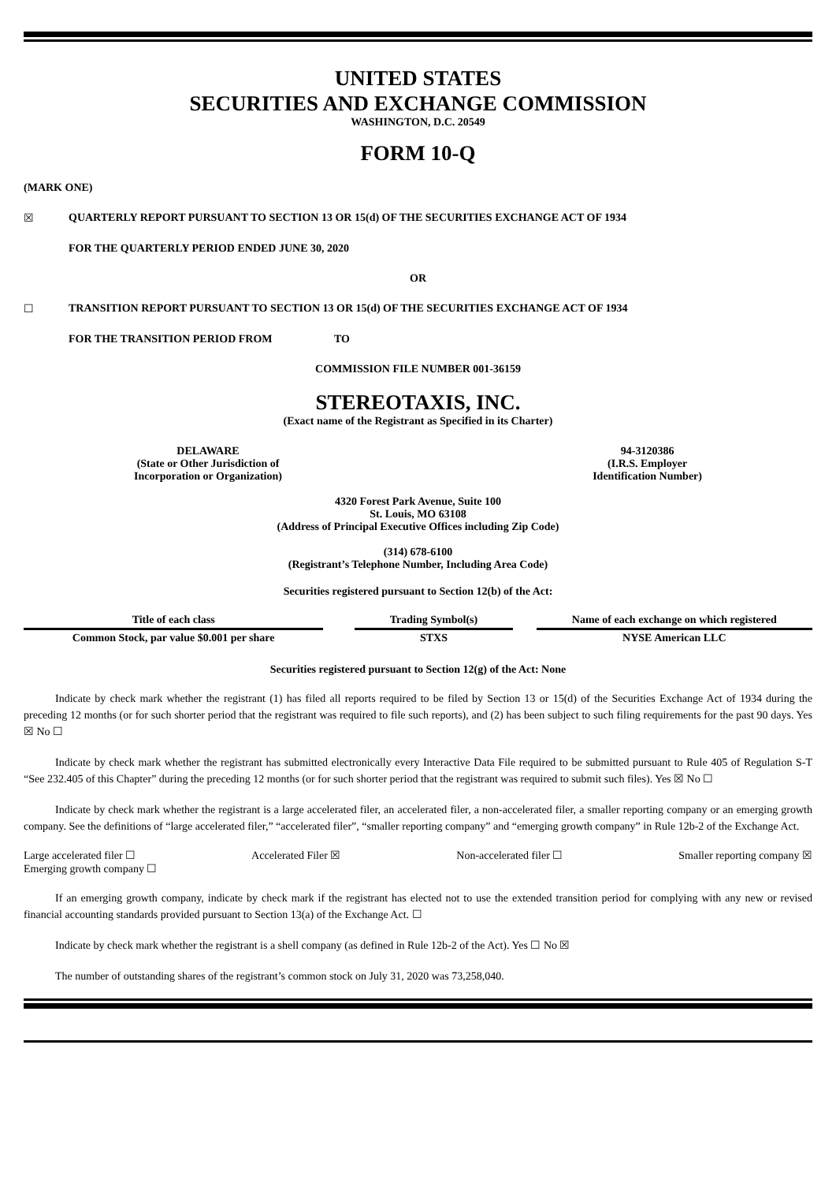UNITED STATES
SECURITIES AND EXCHANGE COMMISSION
WASHINGTON, D.C. 20549
FORM 10-Q
(MARK ONE)
☒ QUARTERLY REPORT PURSUANT TO SECTION 13 OR 15(d) OF THE SECURITIES EXCHANGE ACT OF 1934
FOR THE QUARTERLY PERIOD ENDED JUNE 30, 2020
OR
☐ TRANSITION REPORT PURSUANT TO SECTION 13 OR 15(d) OF THE SECURITIES EXCHANGE ACT OF 1934
FOR THE TRANSITION PERIOD FROM TO
COMMISSION FILE NUMBER 001-36159
STEREOTAXIS, INC.
(Exact name of the Registrant as Specified in its Charter)
DELAWARE
(State or Other Jurisdiction of
Incorporation or Organization)
94-3120386
(I.R.S. Employer
Identification Number)
4320 Forest Park Avenue, Suite 100
St. Louis, MO 63108
(Address of Principal Executive Offices including Zip Code)
(314) 678-6100
(Registrant’s Telephone Number, Including Area Code)
Securities registered pursuant to Section 12(b) of the Act:
| Title of each class | | Trading Symbol(s) | | Name of each exchange on which registered |
| --- | --- | --- | --- | --- |
| Common Stock, par value $0.001 per share | | STXS | | NYSE American LLC |
Securities registered pursuant to Section 12(g) of the Act: None
Indicate by check mark whether the registrant (1) has filed all reports required to be filed by Section 13 or 15(d) of the Securities Exchange Act of 1934 during the preceding 12 months (or for such shorter period that the registrant was required to file such reports), and (2) has been subject to such filing requirements for the past 90 days. Yes ☒ No ☐
Indicate by check mark whether the registrant has submitted electronically every Interactive Data File required to be submitted pursuant to Rule 405 of Regulation S-T “See 232.405 of this Chapter” during the preceding 12 months (or for such shorter period that the registrant was required to submit such files). Yes ☒ No ☐
Indicate by check mark whether the registrant is a large accelerated filer, an accelerated filer, a non-accelerated filer, a smaller reporting company or an emerging growth company. See the definitions of “large accelerated filer,” “accelerated filer”, “smaller reporting company” and “emerging growth company” in Rule 12b-2 of the Exchange Act.
Large accelerated filer ☐ Accelerated Filer ☒ Non-accelerated filer ☐ Smaller reporting company ☒
Emerging growth company ☐
If an emerging growth company, indicate by check mark if the registrant has elected not to use the extended transition period for complying with any new or revised financial accounting standards provided pursuant to Section 13(a) of the Exchange Act. ☐
Indicate by check mark whether the registrant is a shell company (as defined in Rule 12b-2 of the Act). Yes ☐ No ☒
The number of outstanding shares of the registrant’s common stock on July 31, 2020 was 73,258,040.